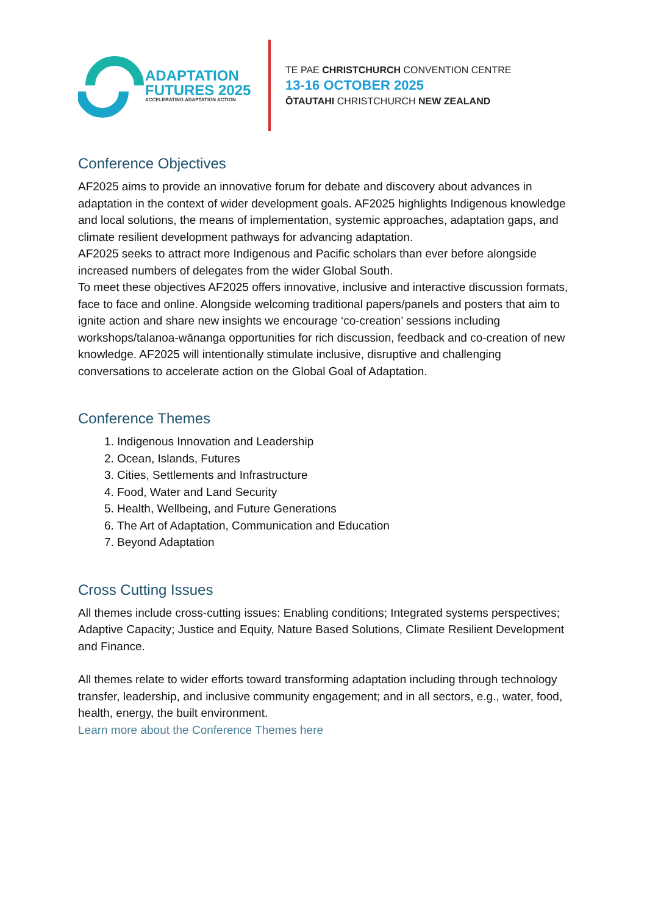ADAPTATION
FUTURES 2025
ACCELERATING ADAPTATION ACTION
TE PAE CHRISTCHURCH CONVENTION CENTRE
13-16 OCTOBER 2025
ŌTAUTAHI CHRISTCHURCH NEW ZEALAND
Conference Objectives
AF2025 aims to provide an innovative forum for debate and discovery about advances in adaptation in the context of wider development goals. AF2025 highlights Indigenous knowledge and local solutions, the means of implementation, systemic approaches, adaptation gaps, and climate resilient development pathways for advancing adaptation.
AF2025 seeks to attract more Indigenous and Pacific scholars than ever before alongside increased numbers of delegates from the wider Global South.
To meet these objectives AF2025 offers innovative, inclusive and interactive discussion formats, face to face and online. Alongside welcoming traditional papers/panels and posters that aim to ignite action and share new insights we encourage ‘co-creation’ sessions including workshops/talanoa-wānanga opportunities for rich discussion, feedback and co-creation of new knowledge. AF2025 will intentionally stimulate inclusive, disruptive and challenging conversations to accelerate action on the Global Goal of Adaptation.
Conference Themes
1. Indigenous Innovation and Leadership
2. Ocean, Islands, Futures
3. Cities, Settlements and Infrastructure
4. Food, Water and Land Security
5. Health, Wellbeing, and Future Generations
6. The Art of Adaptation, Communication and Education
7. Beyond Adaptation
Cross Cutting Issues
All themes include cross-cutting issues: Enabling conditions; Integrated systems perspectives; Adaptive Capacity; Justice and Equity, Nature Based Solutions, Climate Resilient Development and Finance.
All themes relate to wider efforts toward transforming adaptation including through technology transfer, leadership, and inclusive community engagement; and in all sectors, e.g., water, food, health, energy, the built environment.
Learn more about the Conference Themes here